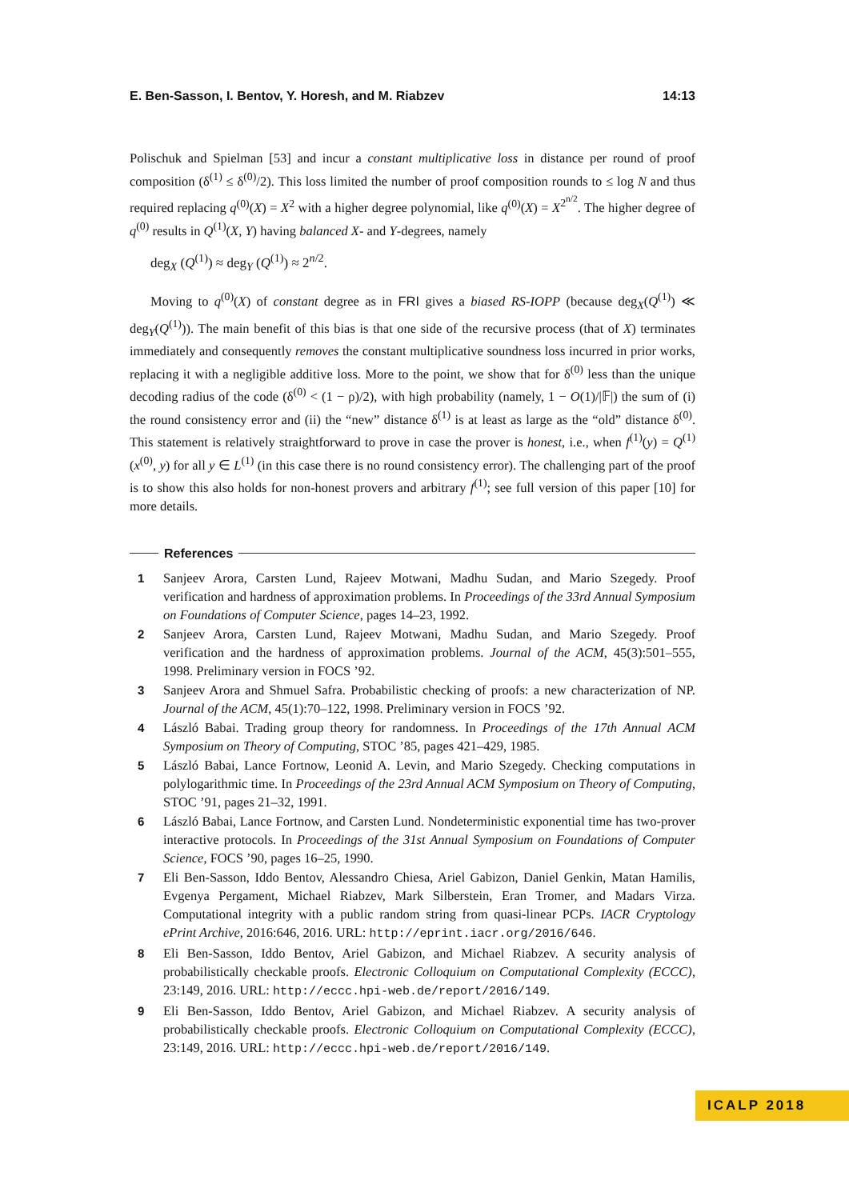E. Ben-Sasson, I. Bentov, Y. Horesh, and M. Riabzev 14:13
Polischuk and Spielman [53] and incur a constant multiplicative loss in distance per round of proof composition (δ<sup>(1)</sup> ≤ δ<sup>(0)</sup>/2). This loss limited the number of proof composition rounds to ≤ log N and thus required replacing q<sup>(0)</sup>(X) = X<sup>2</sup> with a higher degree polynomial, like q<sup>(0)</sup>(X) = X<sup>2<sup>n/2</sup></sup>. The higher degree of q<sup>(0)</sup> results in Q<sup>(1)</sup>(X, Y) having balanced X- and Y-degrees, namely
deg<sub>X</sub> (Q<sup>(1)</sup>) ≈ deg<sub>Y</sub> (Q<sup>(1)</sup>) ≈ 2<sup>n/2</sup>.
Moving to q<sup>(0)</sup>(X) of constant degree as in FRI gives a biased RS-IOPP (because deg<sub>X</sub>(Q<sup>(1)</sup>) ≪ deg<sub>Y</sub>(Q<sup>(1)</sup>)). The main benefit of this bias is that one side of the recursive process (that of X) terminates immediately and consequently removes the constant multiplicative soundness loss incurred in prior works, replacing it with a negligible additive loss. More to the point, we show that for δ<sup>(0)</sup> less than the unique decoding radius of the code (δ<sup>(0)</sup> < (1 − ρ)/2), with high probability (namely, 1 − O(1)/|𝔽|) the sum of (i) the round consistency error and (ii) the “new” distance δ<sup>(1)</sup> is at least as large as the “old” distance δ<sup>(0)</sup>. This statement is relatively straightforward to prove in case the prover is honest, i.e., when f<sup>(1)</sup>(y) = Q<sup>(1)</sup>(x<sup>(0)</sup>, y) for all y ∈ L<sup>(1)</sup> (in this case there is no round consistency error). The challenging part of the proof is to show this also holds for non-honest provers and arbitrary f<sup>(1)</sup>; see full version of this paper [10] for more details.
References
1 Sanjeev Arora, Carsten Lund, Rajeev Motwani, Madhu Sudan, and Mario Szegedy. Proof verification and hardness of approximation problems. In Proceedings of the 33rd Annual Symposium on Foundations of Computer Science, pages 14–23, 1992.
2 Sanjeev Arora, Carsten Lund, Rajeev Motwani, Madhu Sudan, and Mario Szegedy. Proof verification and the hardness of approximation problems. Journal of the ACM, 45(3):501–555, 1998. Preliminary version in FOCS ’92.
3 Sanjeev Arora and Shmuel Safra. Probabilistic checking of proofs: a new characterization of NP. Journal of the ACM, 45(1):70–122, 1998. Preliminary version in FOCS ’92.
4 László Babai. Trading group theory for randomness. In Proceedings of the 17th Annual ACM Symposium on Theory of Computing, STOC ’85, pages 421–429, 1985.
5 László Babai, Lance Fortnow, Leonid A. Levin, and Mario Szegedy. Checking computations in polylogarithmic time. In Proceedings of the 23rd Annual ACM Symposium on Theory of Computing, STOC ’91, pages 21–32, 1991.
6 László Babai, Lance Fortnow, and Carsten Lund. Nondeterministic exponential time has two-prover interactive protocols. In Proceedings of the 31st Annual Symposium on Foundations of Computer Science, FOCS ’90, pages 16–25, 1990.
7 Eli Ben-Sasson, Iddo Bentov, Alessandro Chiesa, Ariel Gabizon, Daniel Genkin, Matan Hamilis, Evgenya Pergament, Michael Riabzev, Mark Silberstein, Eran Tromer, and Madars Virza. Computational integrity with a public random string from quasi-linear PCPs. IACR Cryptology ePrint Archive, 2016:646, 2016. URL: http://eprint.iacr.org/2016/646.
8 Eli Ben-Sasson, Iddo Bentov, Ariel Gabizon, and Michael Riabzev. A security analysis of probabilistically checkable proofs. Electronic Colloquium on Computational Complexity (ECCC), 23:149, 2016. URL: http://eccc.hpi-web.de/report/2016/149.
9 Eli Ben-Sasson, Iddo Bentov, Ariel Gabizon, and Michael Riabzev. A security analysis of probabilistically checkable proofs. Electronic Colloquium on Computational Complexity (ECCC), 23:149, 2016. URL: http://eccc.hpi-web.de/report/2016/149.
ICALP 2018